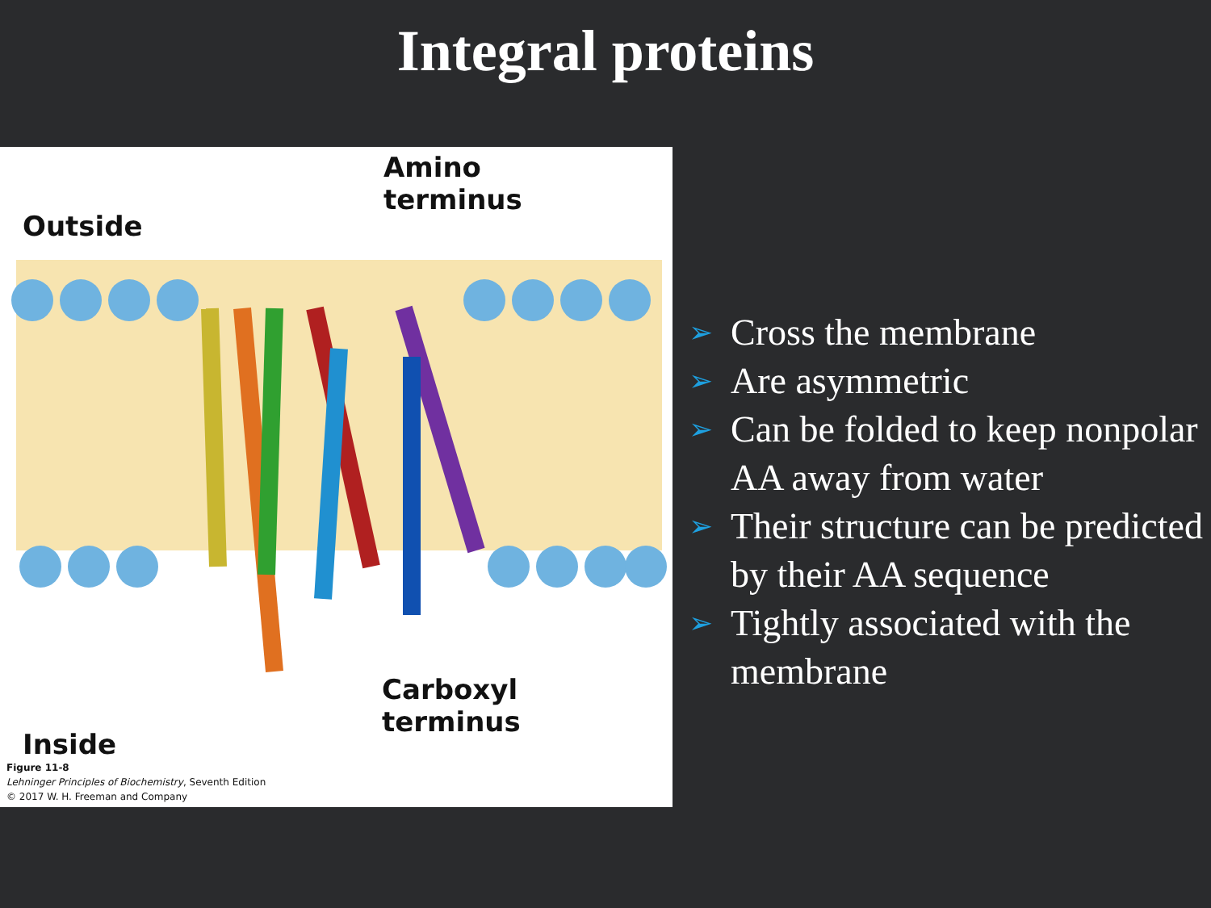Integral proteins
Outside
Amino
terminus
Inside
Carboxyl
terminus
Figure 11-8
Lehninger Principles of Biochemistry, Seventh Edition
© 2017 W. H. Freeman and Company
➢ Cross the membrane
➢ Are asymmetric
➢ Can be folded to keep nonpolar AA away from water
➢ Their structure can be predicted by their AA sequence
➢ Tightly associated with the membrane